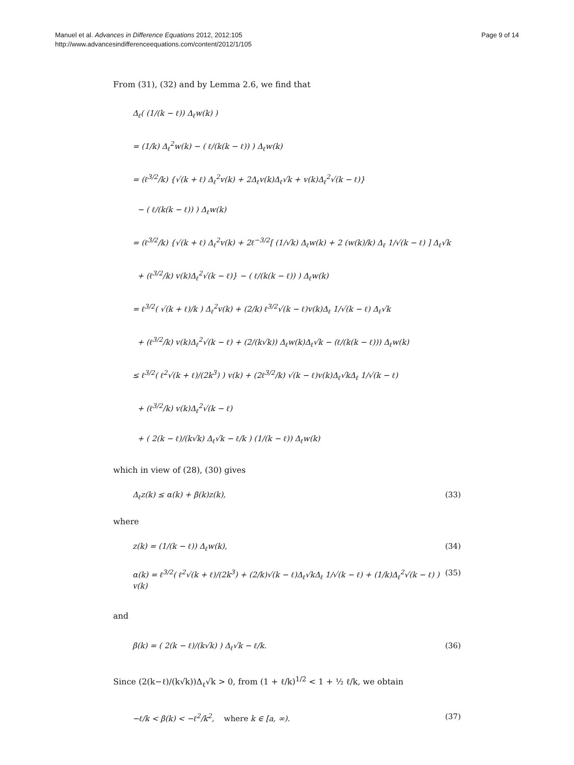Manuel et al. Advances in Difference Equations 2012, 2012:105
http://www.advancesindifferenceequations.com/content/2012/1/105
Page 9 of 14
From (31), (32) and by Lemma 2.6, we find that
Δ<sub>ℓ</sub>( (1/(k − ℓ)) Δ<sub>ℓ</sub>w(k) )
= (1/k) Δ<sub>ℓ</sub><sup>2</sup>w(k) − ( ℓ/(k(k − ℓ)) ) Δ<sub>ℓ</sub>w(k)
= (ℓ<sup>3/2</sup>/k) {√(k + ℓ) Δ<sub>ℓ</sub><sup>2</sup>v(k) + 2Δ<sub>ℓ</sub>v(k)Δ<sub>ℓ</sub>√k + v(k)Δ<sub>ℓ</sub><sup>2</sup>√(k − ℓ)}
− ( ℓ/(k(k − ℓ)) ) Δ<sub>ℓ</sub>w(k)
= (ℓ<sup>3/2</sup>/k) {√(k + ℓ) Δ<sub>ℓ</sub><sup>2</sup>v(k) + 2ℓ<sup>−3/2</sup>[ (1/√k) Δ<sub>ℓ</sub>w(k) + 2 (w(k)/k) Δ<sub>ℓ</sub> 1/√(k − ℓ) ] Δ<sub>ℓ</sub>√k
+ (ℓ<sup>3/2</sup>/k) v(k)Δ<sub>ℓ</sub><sup>2</sup>√(k − ℓ)} − ( ℓ/(k(k − ℓ)) ) Δ<sub>ℓ</sub>w(k)
= ℓ<sup>3/2</sup>( √(k + ℓ)/k ) Δ<sub>ℓ</sub><sup>2</sup>v(k) + (2/k) ℓ<sup>3/2</sup>√(k − ℓ)v(k)Δ<sub>ℓ</sub> 1/√(k − ℓ) Δ<sub>ℓ</sub>√k
+ (ℓ<sup>3/2</sup>/k) v(k)Δ<sub>ℓ</sub><sup>2</sup>√(k − ℓ) + (2/(k√k)) Δ<sub>ℓ</sub>w(k)Δ<sub>ℓ</sub>√k − (ℓ/(k(k − ℓ))) Δ<sub>ℓ</sub>w(k)
≤ ℓ<sup>3/2</sup>( ℓ<sup>2</sup>√(k + ℓ)/(2k<sup>3</sup>) ) v(k) + (2ℓ<sup>3/2</sup>/k) √(k − ℓ)v(k)Δ<sub>ℓ</sub>√kΔ<sub>ℓ</sub> 1/√(k − ℓ)
+ (ℓ<sup>3/2</sup>/k) v(k)Δ<sub>ℓ</sub><sup>2</sup>√(k − ℓ)
+ ( 2(k − ℓ)/(k√k) Δ<sub>ℓ</sub>√k − ℓ/k ) (1/(k − ℓ)) Δ<sub>ℓ</sub>w(k)
which in view of (28), (30) gives
Δ<sub>ℓ</sub>z(k) ≤ α(k) + β(k)z(k), (33)
where
z(k) = (1/(k − ℓ)) Δ<sub>ℓ</sub>w(k), (34)
α(k) = ℓ<sup>3/2</sup>( ℓ<sup>2</sup>√(k + ℓ)/(2k<sup>3</sup>) + (2/k)√(k − ℓ)Δ<sub>ℓ</sub>√kΔ<sub>ℓ</sub> 1/√(k − ℓ) + (1/k)Δ<sub>ℓ</sub><sup>2</sup>√(k − ℓ) ) v(k) (35)
and
β(k) = ( 2(k − ℓ)/(k√k) ) Δ<sub>ℓ</sub>√k − ℓ/k. (36)
Since (2(k−ℓ)/(k√k))Δ<sub>ℓ</sub>√k > 0, from (1 + ℓ/k)<sup>1/2</sup> < 1 + ½ ℓ/k, we obtain
−ℓ/k < β(k) < −ℓ<sup>2</sup>/k<sup>2</sup>, where k ∈ [a, ∞). (37)